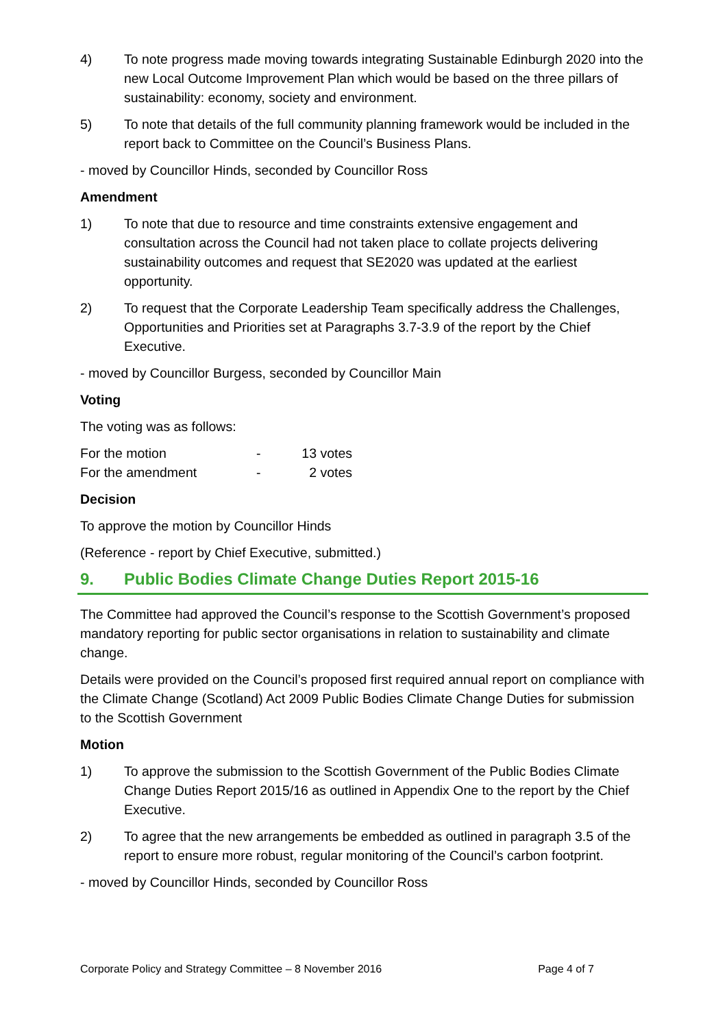4) To note progress made moving towards integrating Sustainable Edinburgh 2020 into the new Local Outcome Improvement Plan which would be based on the three pillars of sustainability: economy, society and environment.
5) To note that details of the full community planning framework would be included in the report back to Committee on the Council’s Business Plans.
- moved by Councillor Hinds, seconded by Councillor Ross
Amendment
1) To note that due to resource and time constraints extensive engagement and consultation across the Council had not taken place to collate projects delivering sustainability outcomes and request that SE2020 was updated at the earliest opportunity.
2) To request that the Corporate Leadership Team specifically address the Challenges, Opportunities and Priorities set at Paragraphs 3.7-3.9 of the report by the Chief Executive.
- moved by Councillor Burgess, seconded by Councillor Main
Voting
The voting was as follows:
| For the motion | - | 13 votes |
| For the amendment | - | 2 votes |
Decision
To approve the motion by Councillor Hinds
(Reference - report by Chief Executive, submitted.)
9. Public Bodies Climate Change Duties Report 2015-16
The Committee had approved the Council’s response to the Scottish Government’s proposed mandatory reporting for public sector organisations in relation to sustainability and climate change.
Details were provided on the Council’s proposed first required annual report on compliance with the Climate Change (Scotland) Act 2009 Public Bodies Climate Change Duties for submission to the Scottish Government
Motion
1) To approve the submission to the Scottish Government of the Public Bodies Climate Change Duties Report 2015/16 as outlined in Appendix One to the report by the Chief Executive.
2) To agree that the new arrangements be embedded as outlined in paragraph 3.5 of the report to ensure more robust, regular monitoring of the Council’s carbon footprint.
- moved by Councillor Hinds, seconded by Councillor Ross
Corporate Policy and Strategy Committee – 8 November 2016 Page 4 of 7